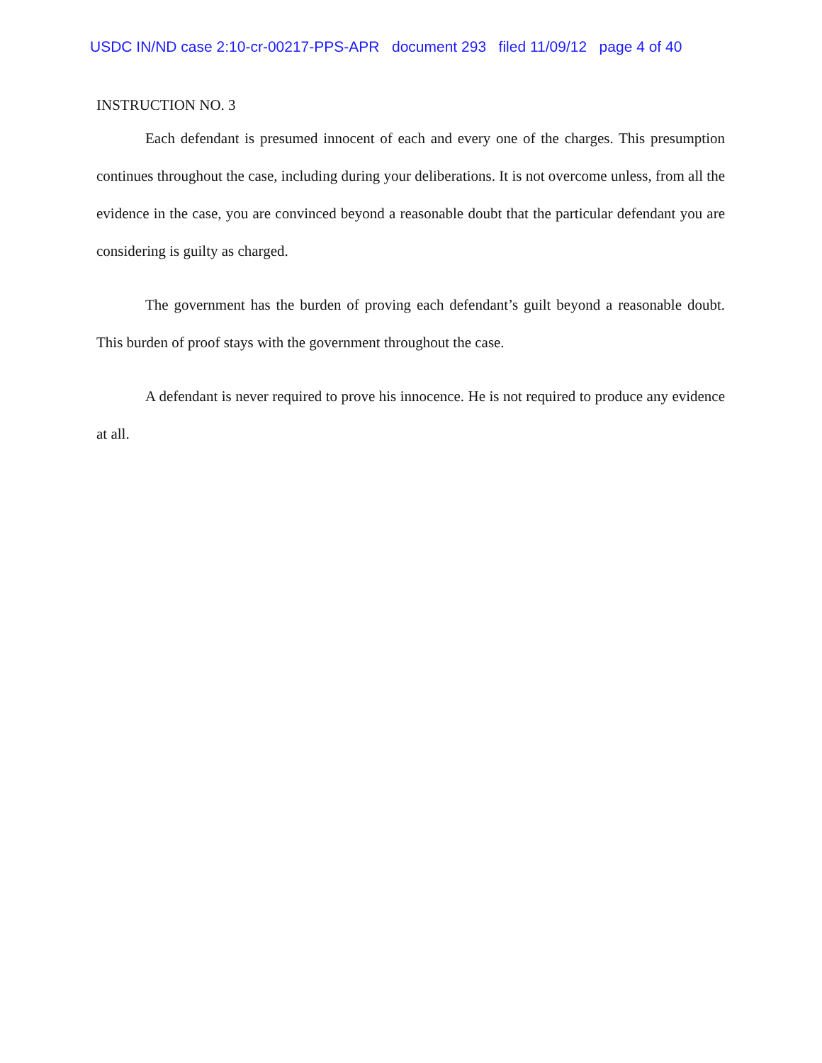USDC IN/ND case 2:10-cr-00217-PPS-APR document 293 filed 11/09/12 page 4 of 40
INSTRUCTION NO. 3
Each defendant is presumed innocent of each and every one of the charges. This presumption continues throughout the case, including during your deliberations. It is not overcome unless, from all the evidence in the case, you are convinced beyond a reasonable doubt that the particular defendant you are considering is guilty as charged.
The government has the burden of proving each defendant’s guilt beyond a reasonable doubt. This burden of proof stays with the government throughout the case.
A defendant is never required to prove his innocence. He is not required to produce any evidence at all.